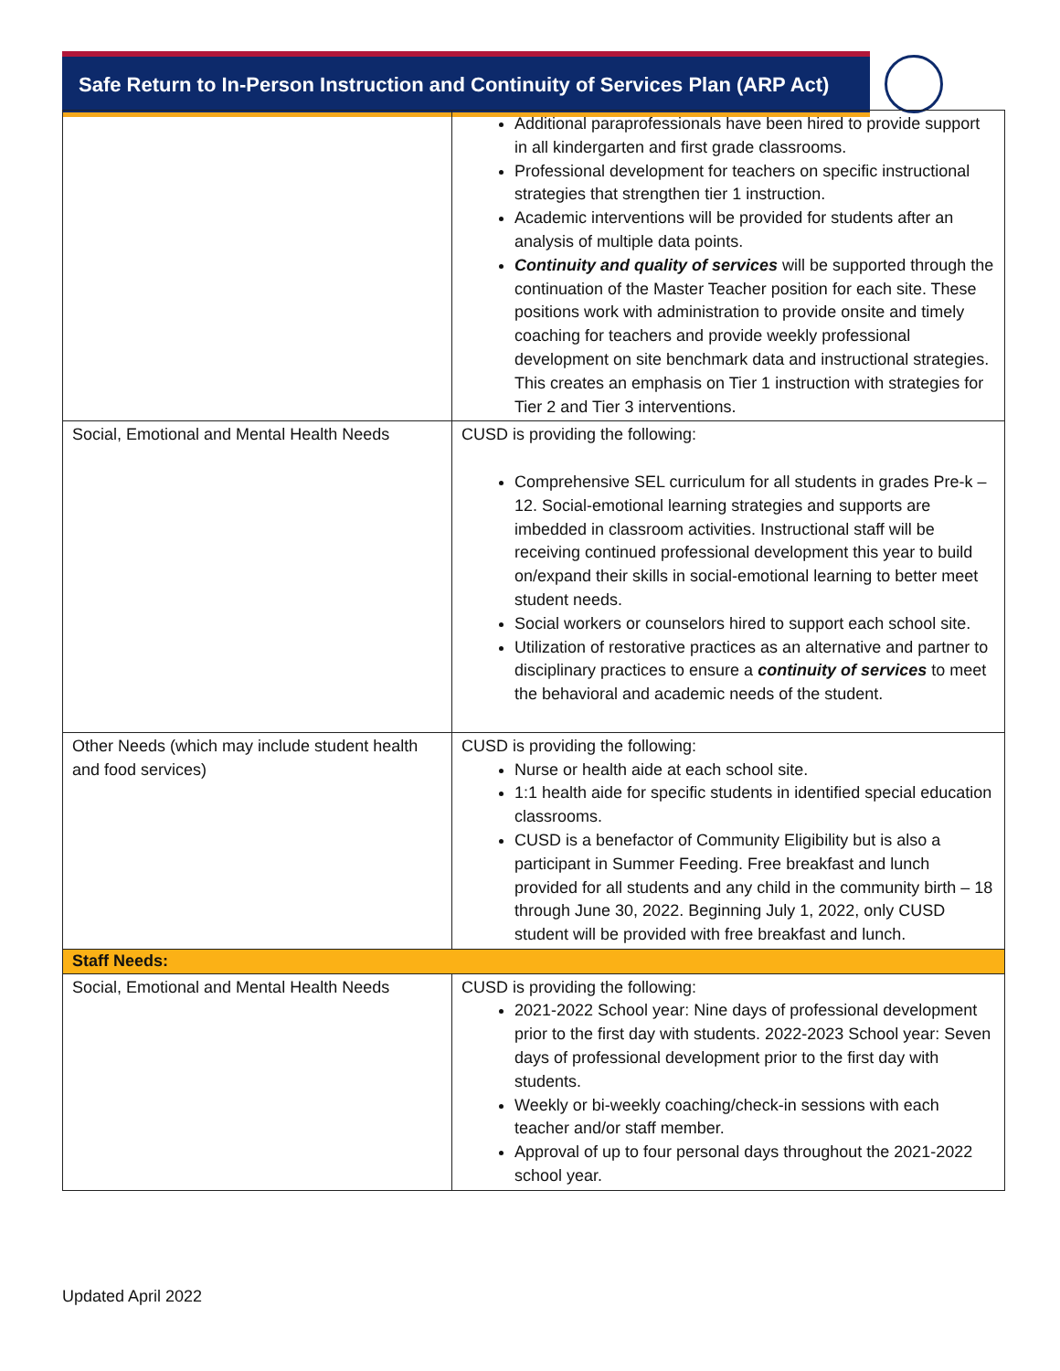Safe Return to In-Person Instruction and Continuity of Services Plan (ARP Act)
| | Additional paraprofessionals have been hired to provide support in all kindergarten and first grade classrooms. Professional development for teachers on specific instructional strategies that strengthen tier 1 instruction. Academic interventions will be provided for students after an analysis of multiple data points. Continuity and quality of services will be supported through the continuation of the Master Teacher position for each site. These positions work with administration to provide onsite and timely coaching for teachers and provide weekly professional development on site benchmark data and instructional strategies. This creates an emphasis on Tier 1 instruction with strategies for Tier 2 and Tier 3 interventions. |
| Social, Emotional and Mental Health Needs | CUSD is providing the following: Comprehensive SEL curriculum for all students in grades Pre-k – 12. Social-emotional learning strategies and supports are imbedded in classroom activities. Instructional staff will be receiving continued professional development this year to build on/expand their skills in social-emotional learning to better meet student needs. Social workers or counselors hired to support each school site. Utilization of restorative practices as an alternative and partner to disciplinary practices to ensure a continuity of services to meet the behavioral and academic needs of the student. |
| Other Needs (which may include student health and food services) | CUSD is providing the following: Nurse or health aide at each school site. 1:1 health aide for specific students in identified special education classrooms. CUSD is a benefactor of Community Eligibility but is also a participant in Summer Feeding. Free breakfast and lunch provided for all students and any child in the community birth – 18 through June 30, 2022. Beginning July 1, 2022, only CUSD student will be provided with free breakfast and lunch. |
| Staff Needs: | |
| Social, Emotional and Mental Health Needs | CUSD is providing the following: 2021-2022 School year: Nine days of professional development prior to the first day with students. 2022-2023 School year: Seven days of professional development prior to the first day with students. Weekly or bi-weekly coaching/check-in sessions with each teacher and/or staff member. Approval of up to four personal days throughout the 2021-2022 school year. |
Updated April 2022